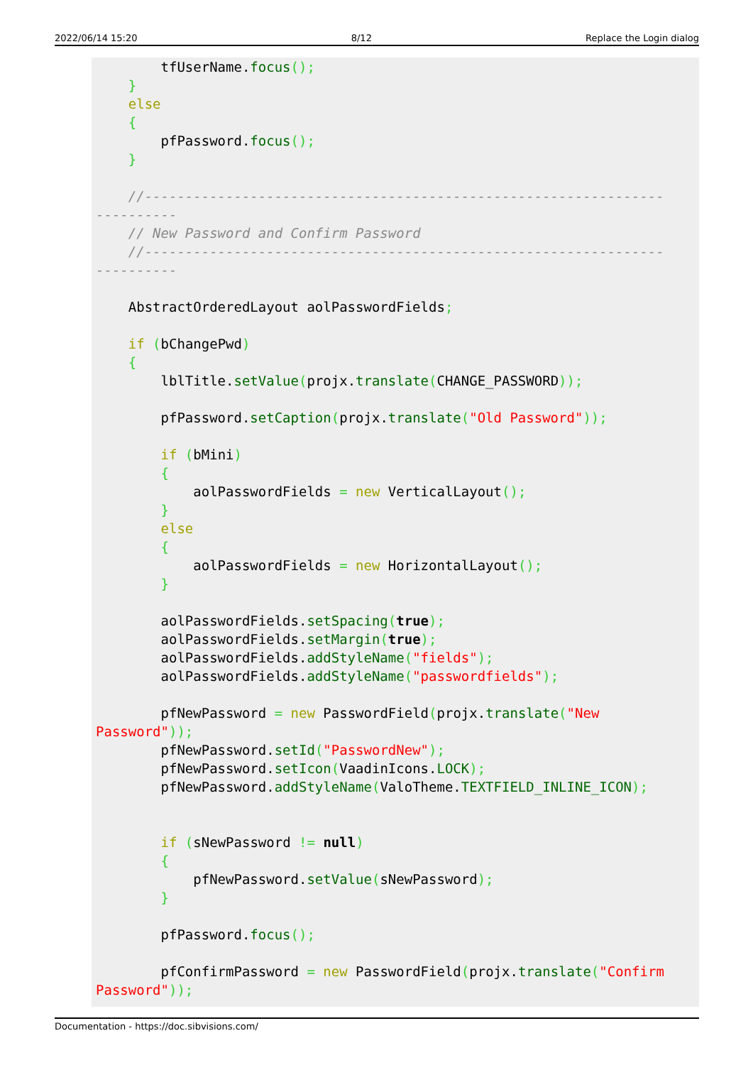2022/06/14 15:20 8/12 Replace the Login dialog
        tfUserName.focus();
    }
    else
    {
        pfPassword.focus();
    }

    //----------------------------------------------------------------
----------
    // New Password and Confirm Password
    //----------------------------------------------------------------
----------

    AbstractOrderedLayout aolPasswordFields;

    if (bChangePwd)
    {
        lblTitle.setValue(projx.translate(CHANGE_PASSWORD));

        pfPassword.setCaption(projx.translate("Old Password"));

        if (bMini)
        {
            aolPasswordFields = new VerticalLayout();
        }
        else
        {
            aolPasswordFields = new HorizontalLayout();
        }

        aolPasswordFields.setSpacing(true);
        aolPasswordFields.setMargin(true);
        aolPasswordFields.addStyleName("fields");
        aolPasswordFields.addStyleName("passwordfields");

        pfNewPassword = new PasswordField(projx.translate("New
Password"));
        pfNewPassword.setId("PasswordNew");
        pfNewPassword.setIcon(VaadinIcons.LOCK);
        pfNewPassword.addStyleName(ValoTheme.TEXTFIELD_INLINE_ICON);


        if (sNewPassword != null)
        {
            pfNewPassword.setValue(sNewPassword);
        }

        pfPassword.focus();

        pfConfirmPassword = new PasswordField(projx.translate("Confirm
Password"));
Documentation - https://doc.sibvisions.com/